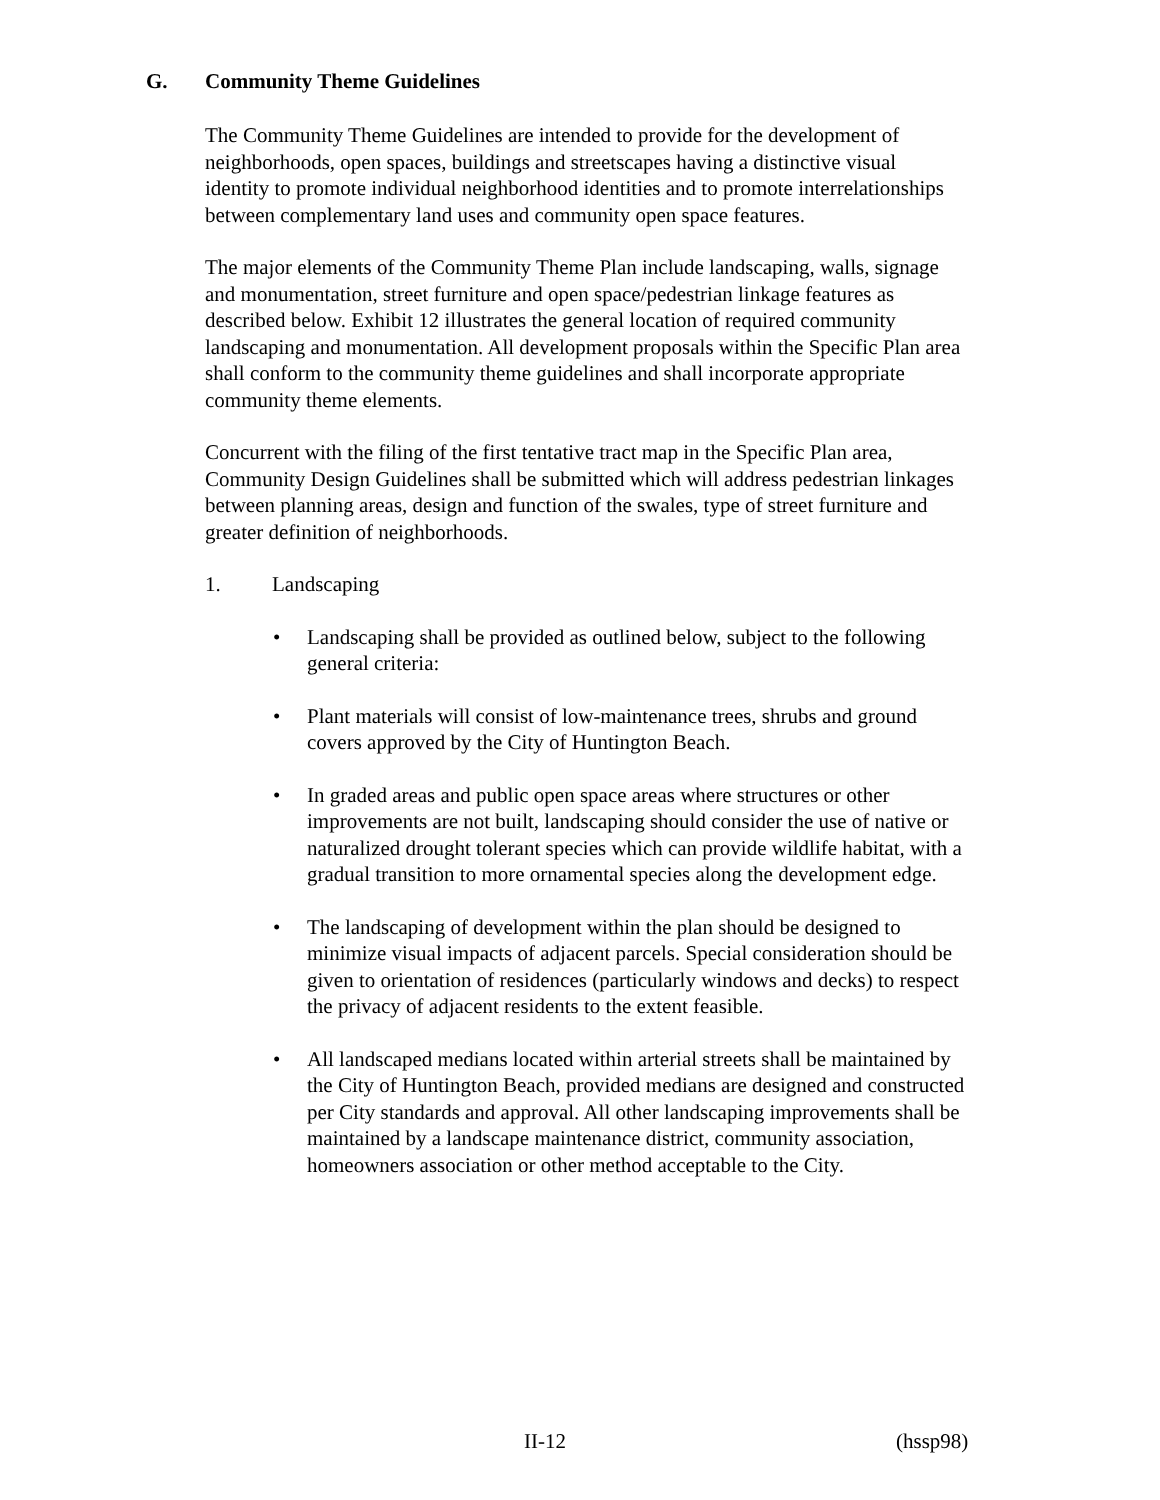G. Community Theme Guidelines
The Community Theme Guidelines are intended to provide for the development of neighborhoods, open spaces, buildings and streetscapes having a distinctive visual identity to promote individual neighborhood identities and to promote interrelationships between complementary land uses and community open space features.
The major elements of the Community Theme Plan include landscaping, walls, signage and monumentation, street furniture and open space/pedestrian linkage features as described below. Exhibit 12 illustrates the general location of required community landscaping and monumentation. All development proposals within the Specific Plan area shall conform to the community theme guidelines and shall incorporate appropriate community theme elements.
Concurrent with the filing of the first tentative tract map in the Specific Plan area, Community Design Guidelines shall be submitted which will address pedestrian linkages between planning areas, design and function of the swales, type of street furniture and greater definition of neighborhoods.
1. Landscaping
• Landscaping shall be provided as outlined below, subject to the following general criteria:
• Plant materials will consist of low-maintenance trees, shrubs and ground covers approved by the City of Huntington Beach.
• In graded areas and public open space areas where structures or other improvements are not built, landscaping should consider the use of native or naturalized drought tolerant species which can provide wildlife habitat, with a gradual transition to more ornamental species along the development edge.
• The landscaping of development within the plan should be designed to minimize visual impacts of adjacent parcels. Special consideration should be given to orientation of residences (particularly windows and decks) to respect the privacy of adjacent residents to the extent feasible.
• All landscaped medians located within arterial streets shall be maintained by the City of Huntington Beach, provided medians are designed and constructed per City standards and approval. All other landscaping improvements shall be maintained by a landscape maintenance district, community association, homeowners association or other method acceptable to the City.
II-12 (hssp98)